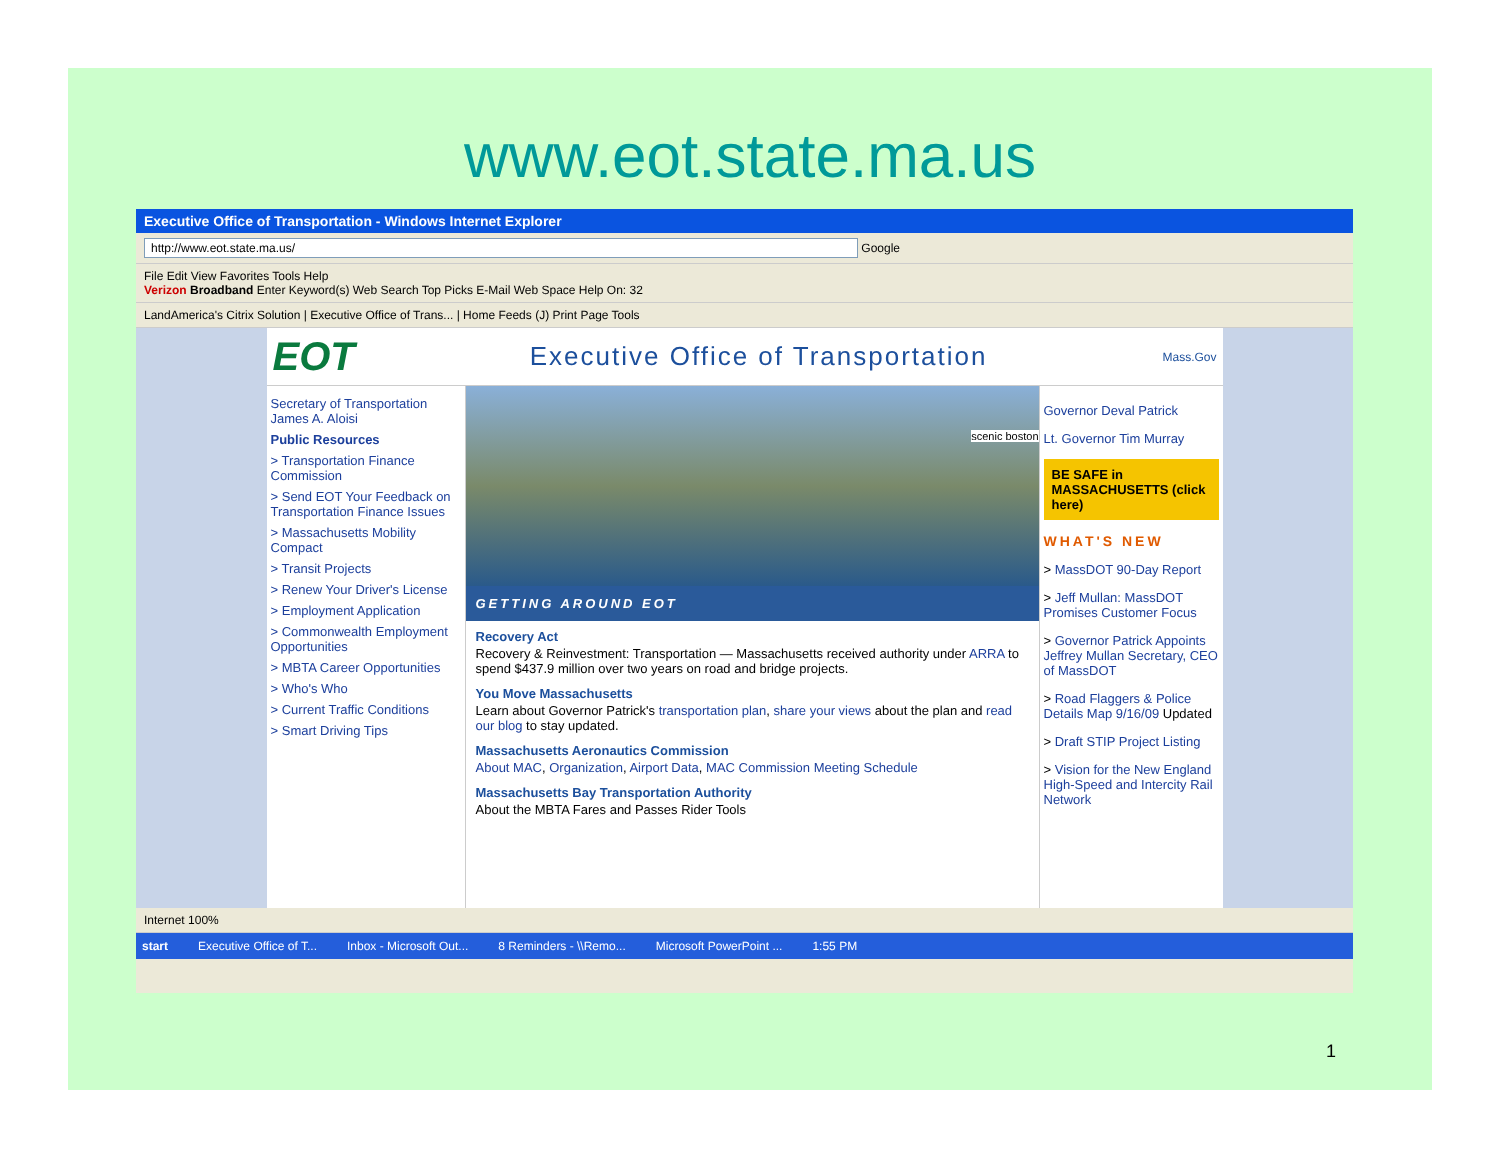www.eot.state.ma.us
Executive Office of Transportation - Windows Internet Explorer
http://www.eot.state.ma.us/ Google
File Edit View Favorites Tools Help
Verizon Broadband Enter Keyword(s) Web Search Top Picks E-Mail Web Space Help On: 32
LandAmerica's Citrix Solution | Executive Office of Trans... | Home Feeds (J) Print Page Tools
EOT Executive Office of Transportation Mass.Gov
Secretary of Transportation James A. Aloisi
Public Resources
> Transportation Finance Commission
> Send EOT Your Feedback on Transportation Finance Issues
> Massachusetts Mobility Compact
> Transit Projects
> Renew Your Driver's License
> Employment Application
> Commonwealth Employment Opportunities
> MBTA Career Opportunities
> Who's Who
> Current Traffic Conditions
> Smart Driving Tips
scenic boston
GETTING AROUND EOT
Recovery Act
Recovery & Reinvestment: Transportation — Massachusetts received authority under ARRA to spend $437.9 million over two years on road and bridge projects.
You Move Massachusetts
Learn about Governor Patrick's transportation plan, share your views about the plan and read our blog to stay updated.
Massachusetts Aeronautics Commission
About MAC, Organization, Airport Data, MAC Commission Meeting Schedule
Massachusetts Bay Transportation Authority
About the MBTA Fares and Passes Rider Tools
Governor Deval Patrick
Lt. Governor Tim Murray
BE SAFE in MASSACHUSETTS (click here)
WHAT'S NEW
> MassDOT 90-Day Report
> Jeff Mullan: MassDOT Promises Customer Focus
> Governor Patrick Appoints Jeffrey Mullan Secretary, CEO of MassDOT
> Road Flaggers & Police Details Map 9/16/09 Updated
> Draft STIP Project Listing
> Vision for the New England High-Speed and Intercity Rail Network
Internet 100%
start Executive Office of T... Inbox - Microsoft Out... 8 Reminders - \\Remo... Microsoft PowerPoint ... 1:55 PM
1